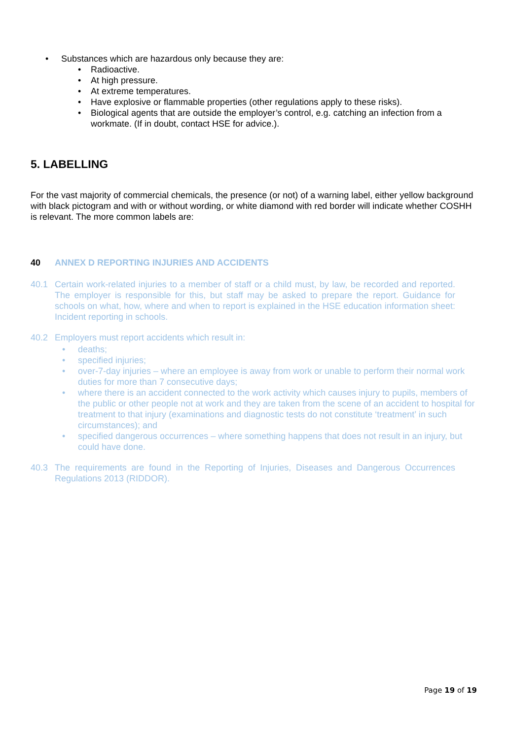• Substances which are hazardous only because they are:
• Radioactive.
• At high pressure.
• At extreme temperatures.
• Have explosive or flammable properties (other regulations apply to these risks).
• Biological agents that are outside the employer’s control, e.g. catching an infection from a workmate. (If in doubt, contact HSE for advice.).
5. LABELLING
For the vast majority of commercial chemicals, the presence (or not) of a warning label, either yellow background with black pictogram and with or without wording, or white diamond with red border will indicate whether COSHH is relevant. The more common labels are:
40 ANNEX D REPORTING INJURIES AND ACCIDENTS
40.1 Certain work-related injuries to a member of staff or a child must, by law, be recorded and reported. The employer is responsible for this, but staff may be asked to prepare the report. Guidance for schools on what, how, where and when to report is explained in the HSE education information sheet: Incident reporting in schools.
40.2 Employers must report accidents which result in:
• deaths;
• specified injuries;
• over-7-day injuries – where an employee is away from work or unable to perform their normal work duties for more than 7 consecutive days;
• where there is an accident connected to the work activity which causes injury to pupils, members of the public or other people not at work and they are taken from the scene of an accident to hospital for treatment to that injury (examinations and diagnostic tests do not constitute ‘treatment’ in such circumstances); and
• specified dangerous occurrences – where something happens that does not result in an injury, but could have done.
40.3 The requirements are found in the Reporting of Injuries, Diseases and Dangerous Occurrences Regulations 2013 (RIDDOR).
Page 19 of 19